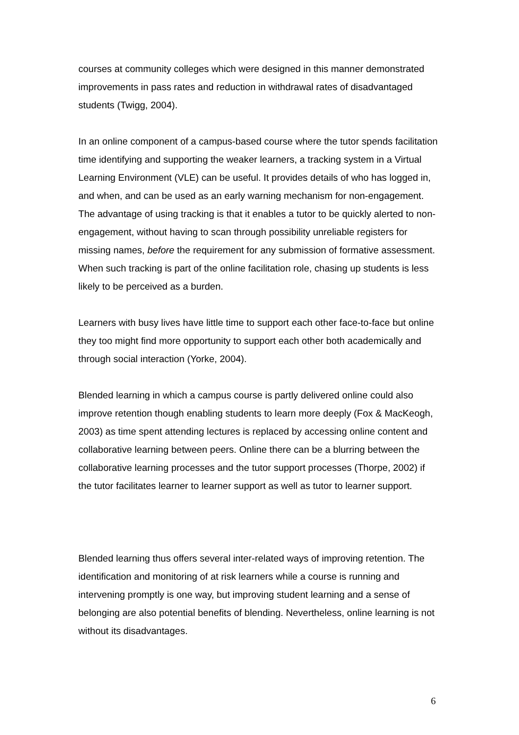courses at community colleges which were designed in this manner demonstrated improvements in pass rates and reduction in withdrawal rates of disadvantaged students (Twigg, 2004).
In an online component of a campus-based course where the tutor spends facilitation time identifying and supporting the weaker learners, a tracking system in a Virtual Learning Environment (VLE) can be useful. It provides details of who has logged in, and when, and can be used as an early warning mechanism for non-engagement. The advantage of using tracking is that it enables a tutor to be quickly alerted to non-engagement, without having to scan through possibility unreliable registers for missing names, before the requirement for any submission of formative assessment. When such tracking is part of the online facilitation role, chasing up students is less likely to be perceived as a burden.
Learners with busy lives have little time to support each other face-to-face but online they too might find more opportunity to support each other both academically and through social interaction (Yorke, 2004).
Blended learning in which a campus course is partly delivered online could also improve retention though enabling students to learn more deeply (Fox & MacKeogh, 2003) as time spent attending lectures is replaced by accessing online content and collaborative learning between peers. Online there can be a blurring between the collaborative learning processes and the tutor support processes (Thorpe, 2002) if the tutor facilitates learner to learner support as well as tutor to learner support.
Blended learning thus offers several inter-related ways of improving retention. The identification and monitoring of at risk learners while a course is running and intervening promptly is one way, but improving student learning and a sense of belonging are also potential benefits of blending. Nevertheless, online learning is not without its disadvantages.
6